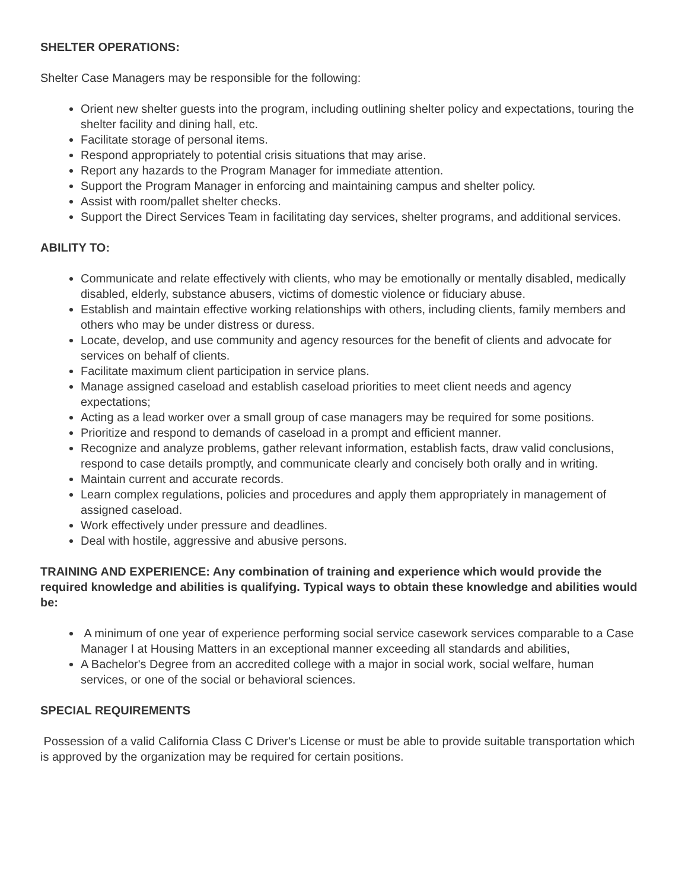SHELTER OPERATIONS:
Shelter Case Managers may be responsible for the following:
Orient new shelter guests into the program, including outlining shelter policy and expectations, touring the shelter facility and dining hall, etc.
Facilitate storage of personal items.
Respond appropriately to potential crisis situations that may arise.
Report any hazards to the Program Manager for immediate attention.
Support the Program Manager in enforcing and maintaining campus and shelter policy.
Assist with room/pallet shelter checks.
Support the Direct Services Team in facilitating day services, shelter programs, and additional services.
ABILITY TO:
Communicate and relate effectively with clients, who may be emotionally or mentally disabled, medically disabled, elderly, substance abusers, victims of domestic violence or fiduciary abuse.
Establish and maintain effective working relationships with others, including clients, family members and others who may be under distress or duress.
Locate, develop, and use community and agency resources for the benefit of clients and advocate for services on behalf of clients.
Facilitate maximum client participation in service plans.
Manage assigned caseload and establish caseload priorities to meet client needs and agency expectations;
Acting as a lead worker over a small group of case managers may be required for some positions.
Prioritize and respond to demands of caseload in a prompt and efficient manner.
Recognize and analyze problems, gather relevant information, establish facts, draw valid conclusions, respond to case details promptly, and communicate clearly and concisely both orally and in writing.
Maintain current and accurate records.
Learn complex regulations, policies and procedures and apply them appropriately in management of assigned caseload.
Work effectively under pressure and deadlines.
Deal with hostile, aggressive and abusive persons.
TRAINING AND EXPERIENCE: Any combination of training and experience which would provide the required knowledge and abilities is qualifying. Typical ways to obtain these knowledge and abilities would be:
A minimum of one year of experience performing social service casework services comparable to a Case Manager I at Housing Matters in an exceptional manner exceeding all standards and abilities,
A Bachelor's Degree from an accredited college with a major in social work, social welfare, human services, or one of the social or behavioral sciences.
SPECIAL REQUIREMENTS
Possession of a valid California Class C Driver's License or must be able to provide suitable transportation which is approved by the organization may be required for certain positions.